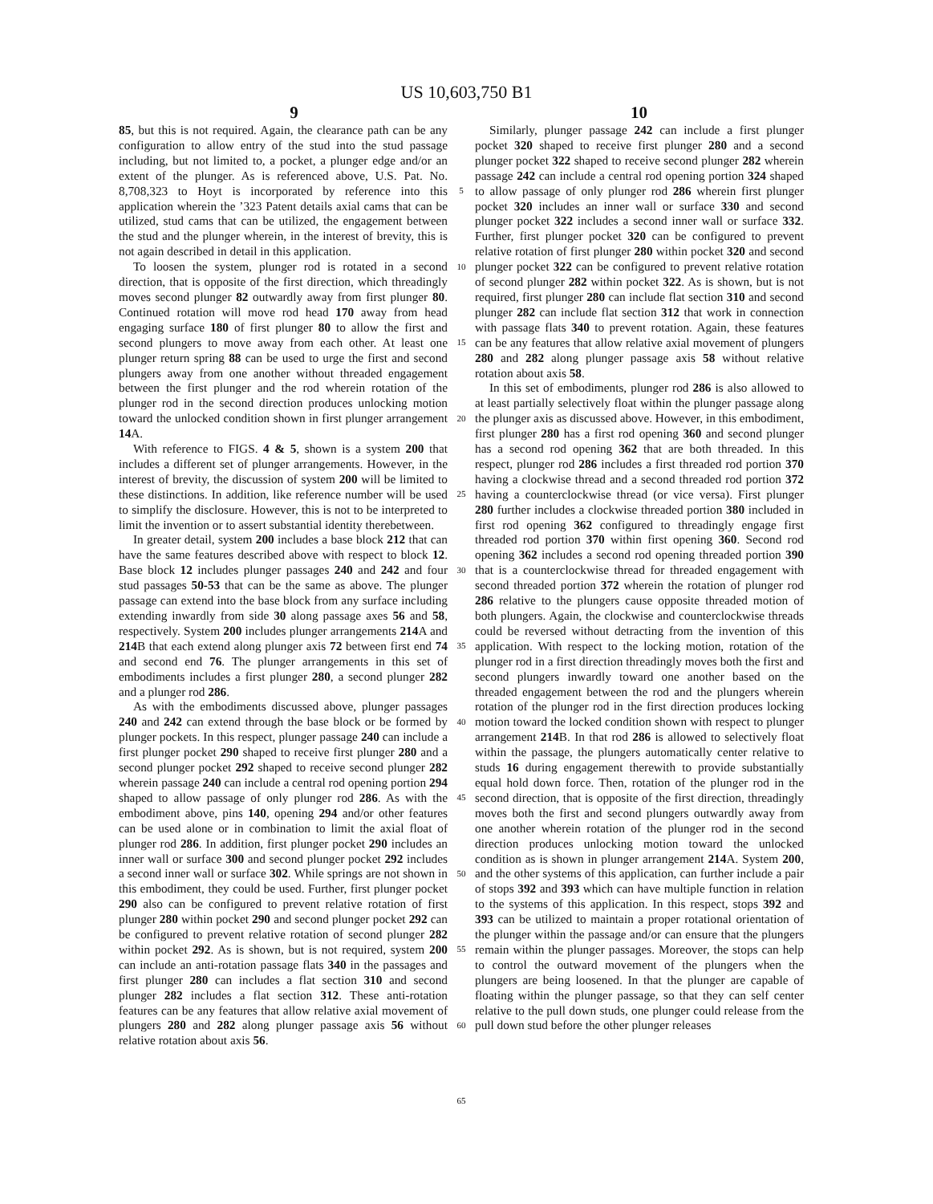US 10,603,750 B1
9 10
85, but this is not required. Again, the clearance path can be any configuration to allow entry of the stud into the stud passage including, but not limited to, a pocket, a plunger edge and/or an extent of the plunger. As is referenced above, U.S. Pat. No. 8,708,323 to Hoyt is incorporated by reference into this application wherein the ’323 Patent details axial cams that can be utilized, stud cams that can be utilized, the engagement between the stud and the plunger wherein, in the interest of brevity, this is not again described in detail in this application.
To loosen the system, plunger rod is rotated in a second direction, that is opposite of the first direction, which threadingly moves second plunger 82 outwardly away from first plunger 80. Continued rotation will move rod head 170 away from head engaging surface 180 of first plunger 80 to allow the first and second plungers to move away from each other. At least one plunger return spring 88 can be used to urge the first and second plungers away from one another without threaded engagement between the first plunger and the rod wherein rotation of the plunger rod in the second direction produces unlocking motion toward the unlocked condition shown in first plunger arrangement 14 A.
With reference to FIGS. 4 & 5, shown is a system 200 that includes a different set of plunger arrangements. However, in the interest of brevity, the discussion of system 200 will be limited to these distinctions. In addition, like reference number will be used to simplify the disclosure. However, this is not to be interpreted to limit the invention or to assert substantial identity therebetween.
In greater detail, system 200 includes a base block 212 that can have the same features described above with respect to block 12. Base block 12 includes plunger passages 240 and 242 and four stud passages 50-53 that can be the same as above. The plunger passage can extend into the base block from any surface including extending inwardly from side 30 along passage axes 56 and 58, respectively. System 200 includes plunger arrangements 214 A and 214 B that each extend along plunger axis 72 between first end 74 and second end 76. The plunger arrangements in this set of embodiments includes a first plunger 280, a second plunger 282 and a plunger rod 286.
As with the embodiments discussed above, plunger passages 240 and 242 can extend through the base block or be formed by plunger pockets. In this respect, plunger passage 240 can include a first plunger pocket 290 shaped to receive first plunger 280 and a second plunger pocket 292 shaped to receive second plunger 282 wherein passage 240 can include a central rod opening portion 294 shaped to allow passage of only plunger rod 286. As with the embodiment above, pins 140, opening 294 and/or other features can be used alone or in combination to limit the axial float of plunger rod 286. In addition, first plunger pocket 290 includes an inner wall or surface 300 and second plunger pocket 292 includes a second inner wall or surface 302. While springs are not shown in this embodiment, they could be used. Further, first plunger pocket 290 also can be configured to prevent relative rotation of first plunger 280 within pocket 290 and second plunger pocket 292 can be configured to prevent relative rotation of second plunger 282 within pocket 292. As is shown, but is not required, system 200 can include an anti-rotation passage flats 340 in the passages and first plunger 280 can includes a flat section 310 and second plunger 282 includes a flat section 312. These anti-rotation features can be any features that allow relative axial movement of plungers 280 and 282 along plunger passage axis 56 without relative rotation about axis 56.
5
10
15
20
25
30
35
40
45
50
55
60
65
Similarly, plunger passage 242 can include a first plunger pocket 320 shaped to receive first plunger 280 and a second plunger pocket 322 shaped to receive second plunger 282 wherein passage 242 can include a central rod opening portion 324 shaped to allow passage of only plunger rod 286 wherein first plunger pocket 320 includes an inner wall or surface 330 and second plunger pocket 322 includes a second inner wall or surface 332. Further, first plunger pocket 320 can be configured to prevent relative rotation of first plunger 280 within pocket 320 and second plunger pocket 322 can be configured to prevent relative rotation of second plunger 282 within pocket 322. As is shown, but is not required, first plunger 280 can include flat section 310 and second plunger 282 can include flat section 312 that work in connection with passage flats 340 to prevent rotation. Again, these features can be any features that allow relative axial movement of plungers 280 and 282 along plunger passage axis 58 without relative rotation about axis 58.
In this set of embodiments, plunger rod 286 is also allowed to at least partially selectively float within the plunger passage along the plunger axis as discussed above. However, in this embodiment, first plunger 280 has a first rod opening 360 and second plunger has a second rod opening 362 that are both threaded. In this respect, plunger rod 286 includes a first threaded rod portion 370 having a clockwise thread and a second threaded rod portion 372 having a counterclockwise thread (or vice versa). First plunger 280 further includes a clockwise threaded portion 380 included in first rod opening 362 configured to threadingly engage first threaded rod portion 370 within first opening 360. Second rod opening 362 includes a second rod opening threaded portion 390 that is a counterclockwise thread for threaded engagement with second threaded portion 372 wherein the rotation of plunger rod 286 relative to the plungers cause opposite threaded motion of both plungers. Again, the clockwise and counterclockwise threads could be reversed without detracting from the invention of this application. With respect to the locking motion, rotation of the plunger rod in a first direction threadingly moves both the first and second plungers inwardly toward one another based on the threaded engagement between the rod and the plungers wherein rotation of the plunger rod in the first direction produces locking motion toward the locked condition shown with respect to plunger arrangement 214 B. In that rod 286 is allowed to selectively float within the passage, the plungers automatically center relative to studs 16 during engagement therewith to provide substantially equal hold down force. Then, rotation of the plunger rod in the second direction, that is opposite of the first direction, threadingly moves both the first and second plungers outwardly away from one another wherein rotation of the plunger rod in the second direction produces unlocking motion toward the unlocked condition as is shown in plunger arrangement 214 A. System 200, and the other systems of this application, can further include a pair of stops 392 and 393 which can have multiple function in relation to the systems of this application. In this respect, stops 392 and 393 can be utilized to maintain a proper rotational orientation of the plunger within the passage and/or can ensure that the plungers remain within the plunger passages. Moreover, the stops can help to control the outward movement of the plungers when the plungers are being loosened. In that the plunger are capable of floating within the plunger passage, so that they can self center relative to the pull down studs, one plunger could release from the pull down stud before the other plunger releases